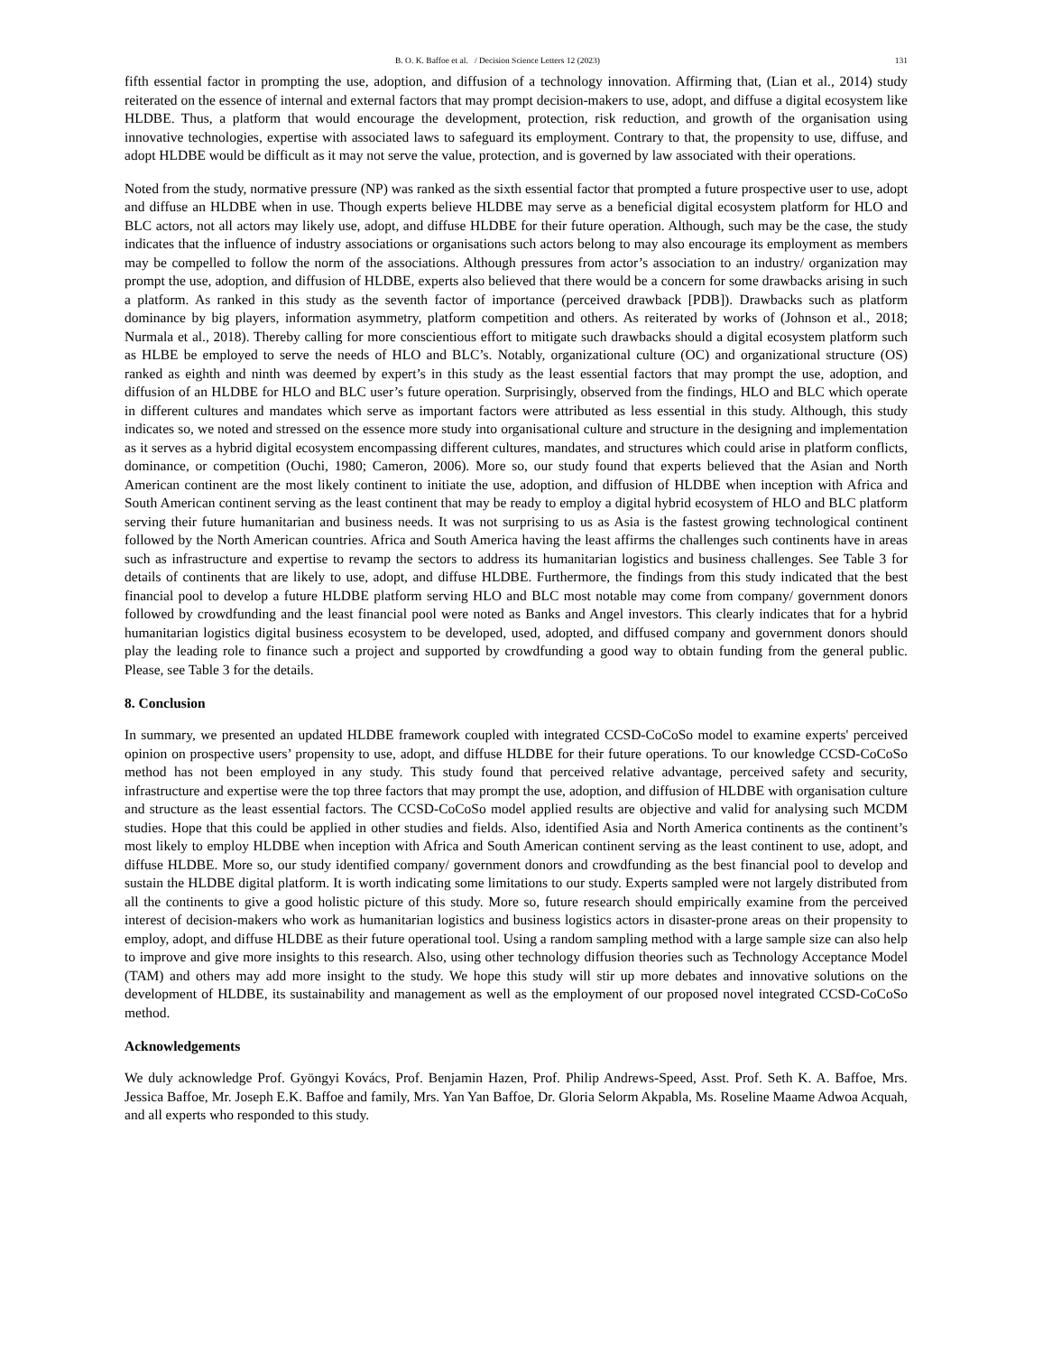B. O. K. Baffoe et al. / Decision Science Letters 12 (2023) 131
fifth essential factor in prompting the use, adoption, and diffusion of a technology innovation. Affirming that, (Lian et al., 2014) study reiterated on the essence of internal and external factors that may prompt decision-makers to use, adopt, and diffuse a digital ecosystem like HLDBE. Thus, a platform that would encourage the development, protection, risk reduction, and growth of the organisation using innovative technologies, expertise with associated laws to safeguard its employment. Contrary to that, the propensity to use, diffuse, and adopt HLDBE would be difficult as it may not serve the value, protection, and is governed by law associated with their operations.
Noted from the study, normative pressure (NP) was ranked as the sixth essential factor that prompted a future prospective user to use, adopt and diffuse an HLDBE when in use. Though experts believe HLDBE may serve as a beneficial digital ecosystem platform for HLO and BLC actors, not all actors may likely use, adopt, and diffuse HLDBE for their future operation. Although, such may be the case, the study indicates that the influence of industry associations or organisations such actors belong to may also encourage its employment as members may be compelled to follow the norm of the associations. Although pressures from actor’s association to an industry/ organization may prompt the use, adoption, and diffusion of HLDBE, experts also believed that there would be a concern for some drawbacks arising in such a platform. As ranked in this study as the seventh factor of importance (perceived drawback [PDB]). Drawbacks such as platform dominance by big players, information asymmetry, platform competition and others. As reiterated by works of (Johnson et al., 2018; Nurmala et al., 2018). Thereby calling for more conscientious effort to mitigate such drawbacks should a digital ecosystem platform such as HLBE be employed to serve the needs of HLO and BLC’s. Notably, organizational culture (OC) and organizational structure (OS) ranked as eighth and ninth was deemed by expert’s in this study as the least essential factors that may prompt the use, adoption, and diffusion of an HLDBE for HLO and BLC user’s future operation. Surprisingly, observed from the findings, HLO and BLC which operate in different cultures and mandates which serve as important factors were attributed as less essential in this study. Although, this study indicates so, we noted and stressed on the essence more study into organisational culture and structure in the designing and implementation as it serves as a hybrid digital ecosystem encompassing different cultures, mandates, and structures which could arise in platform conflicts, dominance, or competition (Ouchi, 1980; Cameron, 2006). More so, our study found that experts believed that the Asian and North American continent are the most likely continent to initiate the use, adoption, and diffusion of HLDBE when inception with Africa and South American continent serving as the least continent that may be ready to employ a digital hybrid ecosystem of HLO and BLC platform serving their future humanitarian and business needs. It was not surprising to us as Asia is the fastest growing technological continent followed by the North American countries. Africa and South America having the least affirms the challenges such continents have in areas such as infrastructure and expertise to revamp the sectors to address its humanitarian logistics and business challenges. See Table 3 for details of continents that are likely to use, adopt, and diffuse HLDBE. Furthermore, the findings from this study indicated that the best financial pool to develop a future HLDBE platform serving HLO and BLC most notable may come from company/ government donors followed by crowdfunding and the least financial pool were noted as Banks and Angel investors. This clearly indicates that for a hybrid humanitarian logistics digital business ecosystem to be developed, used, adopted, and diffused company and government donors should play the leading role to finance such a project and supported by crowdfunding a good way to obtain funding from the general public. Please, see Table 3 for the details.
8. Conclusion
In summary, we presented an updated HLDBE framework coupled with integrated CCSD-CoCoSo model to examine experts' perceived opinion on prospective users’ propensity to use, adopt, and diffuse HLDBE for their future operations. To our knowledge CCSD-CoCoSo method has not been employed in any study. This study found that perceived relative advantage, perceived safety and security, infrastructure and expertise were the top three factors that may prompt the use, adoption, and diffusion of HLDBE with organisation culture and structure as the least essential factors. The CCSD-CoCoSo model applied results are objective and valid for analysing such MCDM studies. Hope that this could be applied in other studies and fields. Also, identified Asia and North America continents as the continent’s most likely to employ HLDBE when inception with Africa and South American continent serving as the least continent to use, adopt, and diffuse HLDBE. More so, our study identified company/ government donors and crowdfunding as the best financial pool to develop and sustain the HLDBE digital platform. It is worth indicating some limitations to our study. Experts sampled were not largely distributed from all the continents to give a good holistic picture of this study. More so, future research should empirically examine from the perceived interest of decision-makers who work as humanitarian logistics and business logistics actors in disaster-prone areas on their propensity to employ, adopt, and diffuse HLDBE as their future operational tool. Using a random sampling method with a large sample size can also help to improve and give more insights to this research. Also, using other technology diffusion theories such as Technology Acceptance Model (TAM) and others may add more insight to the study. We hope this study will stir up more debates and innovative solutions on the development of HLDBE, its sustainability and management as well as the employment of our proposed novel integrated CCSD-CoCoSo method.
Acknowledgements
We duly acknowledge Prof. Gyöngyi Kovács, Prof. Benjamin Hazen, Prof. Philip Andrews-Speed, Asst. Prof. Seth K. A. Baffoe, Mrs. Jessica Baffoe, Mr. Joseph E.K. Baffoe and family, Mrs. Yan Yan Baffoe, Dr. Gloria Selorm Akpabla, Ms. Roseline Maame Adwoa Acquah, and all experts who responded to this study.